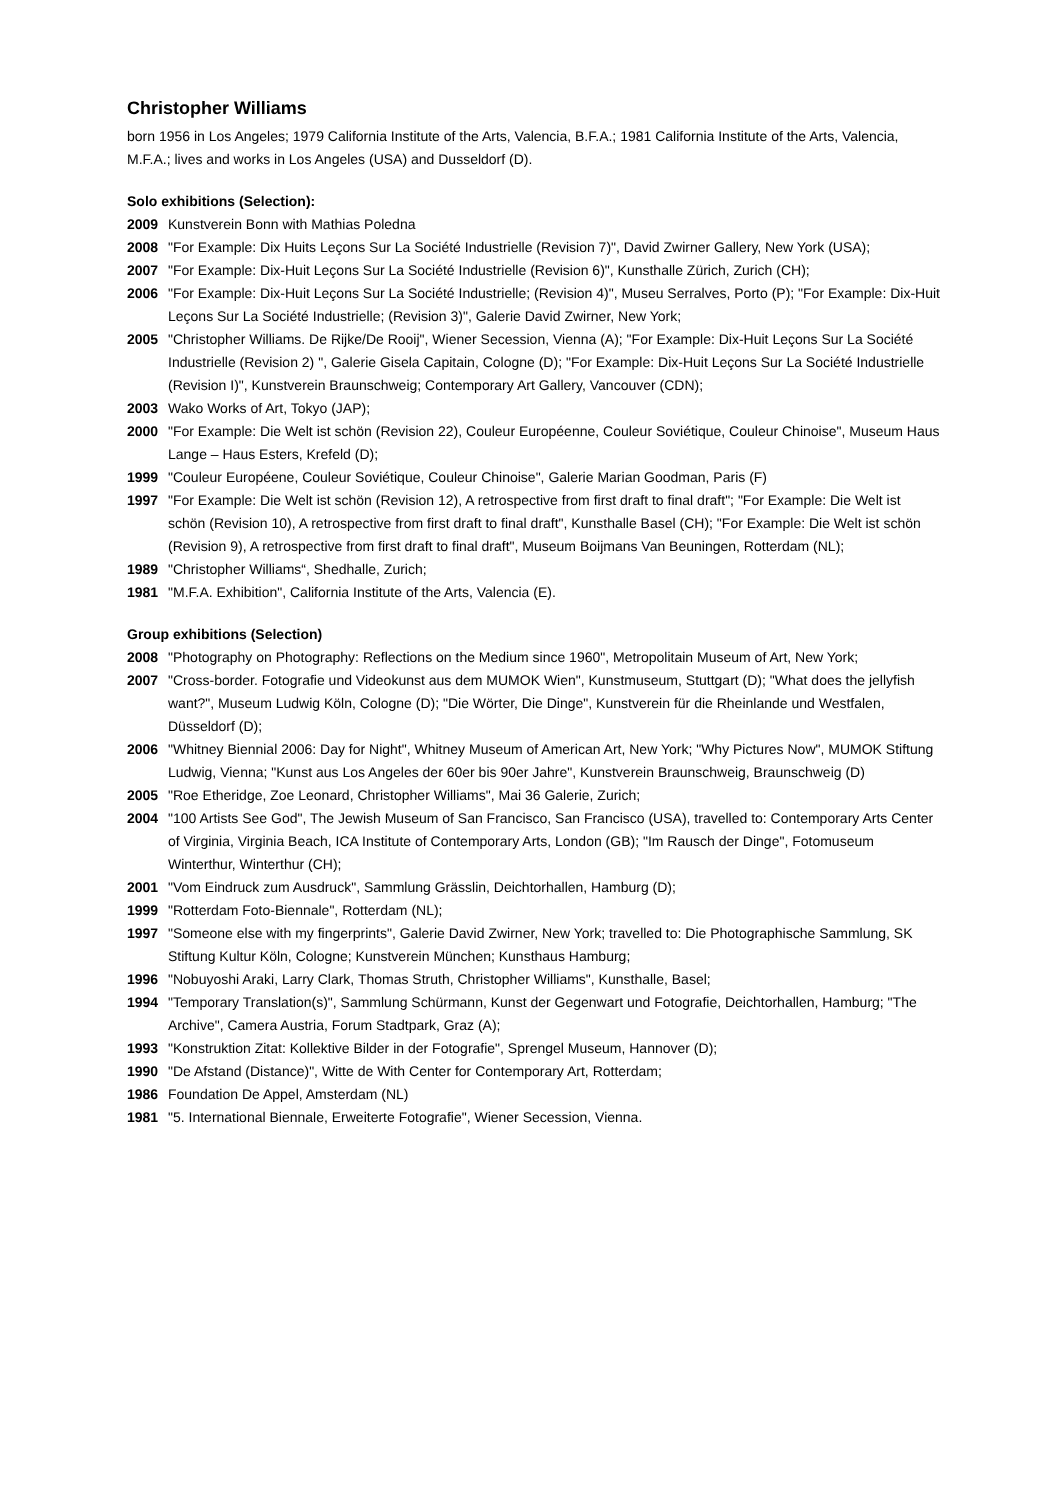Christopher Williams
born 1956 in Los Angeles; 1979 California Institute of the Arts, Valencia, B.F.A.; 1981 California Institute of the Arts, Valencia, M.F.A.; lives and works in Los Angeles (USA) and Dusseldorf (D).
Solo exhibitions (Selection):
2009 Kunstverein Bonn with Mathias Poledna
2008 "For Example: Dix Huits Leçons Sur La Société Industrielle (Revision 7)", David Zwirner Gallery, New York (USA);
2007 "For Example: Dix-Huit Leçons Sur La Société Industrielle (Revision 6)", Kunsthalle Zürich, Zurich (CH);
2006 "For Example: Dix-Huit Leçons Sur La Société Industrielle; (Revision 4)", Museu Serralves, Porto (P); "For Example: Dix-Huit Leçons Sur La Société Industrielle; (Revision 3)", Galerie David Zwirner, New York;
2005 "Christopher Williams. De Rijke/De Rooij", Wiener Secession, Vienna (A); "For Example: Dix-Huit Leçons Sur La Société Industrielle (Revision 2) ", Galerie Gisela Capitain, Cologne (D); "For Example: Dix-Huit Leçons Sur La Société Industrielle (Revision I)", Kunstverein Braunschweig; Contemporary Art Gallery, Vancouver (CDN);
2003 Wako Works of Art, Tokyo (JAP);
2000 "For Example: Die Welt ist schön (Revision 22), Couleur Européenne, Couleur Soviétique, Couleur Chinoise", Museum Haus Lange – Haus Esters, Krefeld (D);
1999 "Couleur Européene, Couleur Soviétique, Couleur Chinoise", Galerie Marian Goodman, Paris (F)
1997 "For Example: Die Welt ist schön (Revision 12), A retrospective from first draft to final draft"; "For Example: Die Welt ist schön (Revision 10), A retrospective from first draft to final draft", Kunsthalle Basel (CH); "For Example: Die Welt ist schön (Revision 9), A retrospective from first draft to final draft", Museum Boijmans Van Beuningen, Rotterdam (NL);
1989 "Christopher Williams“, Shedhalle, Zurich;
1981 "M.F.A. Exhibition", California Institute of the Arts, Valencia (E).
Group exhibitions (Selection)
2008 "Photography on Photography: Reflections on the Medium since 1960", Metropolitain Museum of Art, New York;
2007 "Cross-border. Fotografie und Videokunst aus dem MUMOK Wien", Kunstmuseum, Stuttgart (D); "What does the jellyfish want?", Museum Ludwig Köln, Cologne (D); "Die Wörter, Die Dinge", Kunstverein für die Rheinlande und Westfalen, Düsseldorf (D);
2006 "Whitney Biennial 2006: Day for Night", Whitney Museum of American Art, New York; "Why Pictures Now", MUMOK Stiftung Ludwig, Vienna; "Kunst aus Los Angeles der 60er bis 90er Jahre", Kunstverein Braunschweig, Braunschweig (D)
2005 "Roe Etheridge, Zoe Leonard, Christopher Williams", Mai 36 Galerie, Zurich;
2004 "100 Artists See God", The Jewish Museum of San Francisco, San Francisco (USA), travelled to: Contemporary Arts Center of Virginia, Virginia Beach, ICA Institute of Contemporary Arts, London (GB); "Im Rausch der Dinge", Fotomuseum Winterthur, Winterthur (CH);
2001 "Vom Eindruck zum Ausdruck", Sammlung Grässlin, Deichtorhallen, Hamburg (D);
1999 "Rotterdam Foto-Biennale", Rotterdam (NL);
1997 "Someone else with my fingerprints", Galerie David Zwirner, New York; travelled to: Die Photographische Sammlung, SK Stiftung Kultur Köln, Cologne; Kunstverein München; Kunsthaus Hamburg;
1996 "Nobuyoshi Araki, Larry Clark, Thomas Struth, Christopher Williams", Kunsthalle, Basel;
1994 "Temporary Translation(s)", Sammlung Schürmann, Kunst der Gegenwart und Fotografie, Deichtorhallen, Hamburg; "The Archive", Camera Austria, Forum Stadtpark, Graz (A);
1993 "Konstruktion Zitat: Kollektive Bilder in der Fotografie", Sprengel Museum, Hannover (D);
1990 "De Afstand (Distance)", Witte de With Center for Contemporary Art, Rotterdam;
1986 Foundation De Appel, Amsterdam (NL)
1981 "5. International Biennale, Erweiterte Fotografie", Wiener Secession, Vienna.